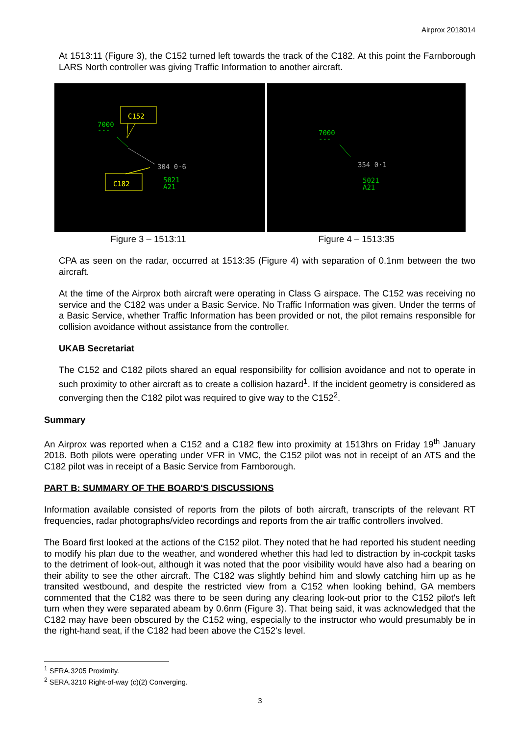Airprox 2018014
At 1513:11 (Figure 3), the C152 turned left towards the track of the C182. At this point the Farnborough LARS North controller was giving Traffic Information to another aircraft.
C152
7000
---
304 0·6
5021
A21
C182
7000
---
354 0·1
5021
A21
Figure 3 – 1513:11 Figure 4 – 1513:35
CPA as seen on the radar, occurred at 1513:35 (Figure 4) with separation of 0.1nm between the two aircraft.
At the time of the Airprox both aircraft were operating in Class G airspace. The C152 was receiving no service and the C182 was under a Basic Service. No Traffic Information was given. Under the terms of a Basic Service, whether Traffic Information has been provided or not, the pilot remains responsible for collision avoidance without assistance from the controller.
UKAB Secretariat
The C152 and C182 pilots shared an equal responsibility for collision avoidance and not to operate in such proximity to other aircraft as to create a collision hazard<sup>1</sup>. If the incident geometry is considered as converging then the C182 pilot was required to give way to the C152<sup>2</sup>.
Summary
An Airprox was reported when a C152 and a C182 flew into proximity at 1513hrs on Friday 19<sup>th</sup> January 2018. Both pilots were operating under VFR in VMC, the C152 pilot was not in receipt of an ATS and the C182 pilot was in receipt of a Basic Service from Farnborough.
PART B: SUMMARY OF THE BOARD'S DISCUSSIONS
Information available consisted of reports from the pilots of both aircraft, transcripts of the relevant RT frequencies, radar photographs/video recordings and reports from the air traffic controllers involved.
The Board first looked at the actions of the C152 pilot. They noted that he had reported his student needing to modify his plan due to the weather, and wondered whether this had led to distraction by in-cockpit tasks to the detriment of look-out, although it was noted that the poor visibility would have also had a bearing on their ability to see the other aircraft. The C182 was slightly behind him and slowly catching him up as he transited westbound, and despite the restricted view from a C152 when looking behind, GA members commented that the C182 was there to be seen during any clearing look-out prior to the C152 pilot's left turn when they were separated abeam by 0.6nm (Figure 3). That being said, it was acknowledged that the C182 may have been obscured by the C152 wing, especially to the instructor who would presumably be in the right-hand seat, if the C182 had been above the C152's level.
<sup>1</sup> SERA.3205 Proximity.
<sup>2</sup> SERA.3210 Right-of-way (c)(2) Converging.
3